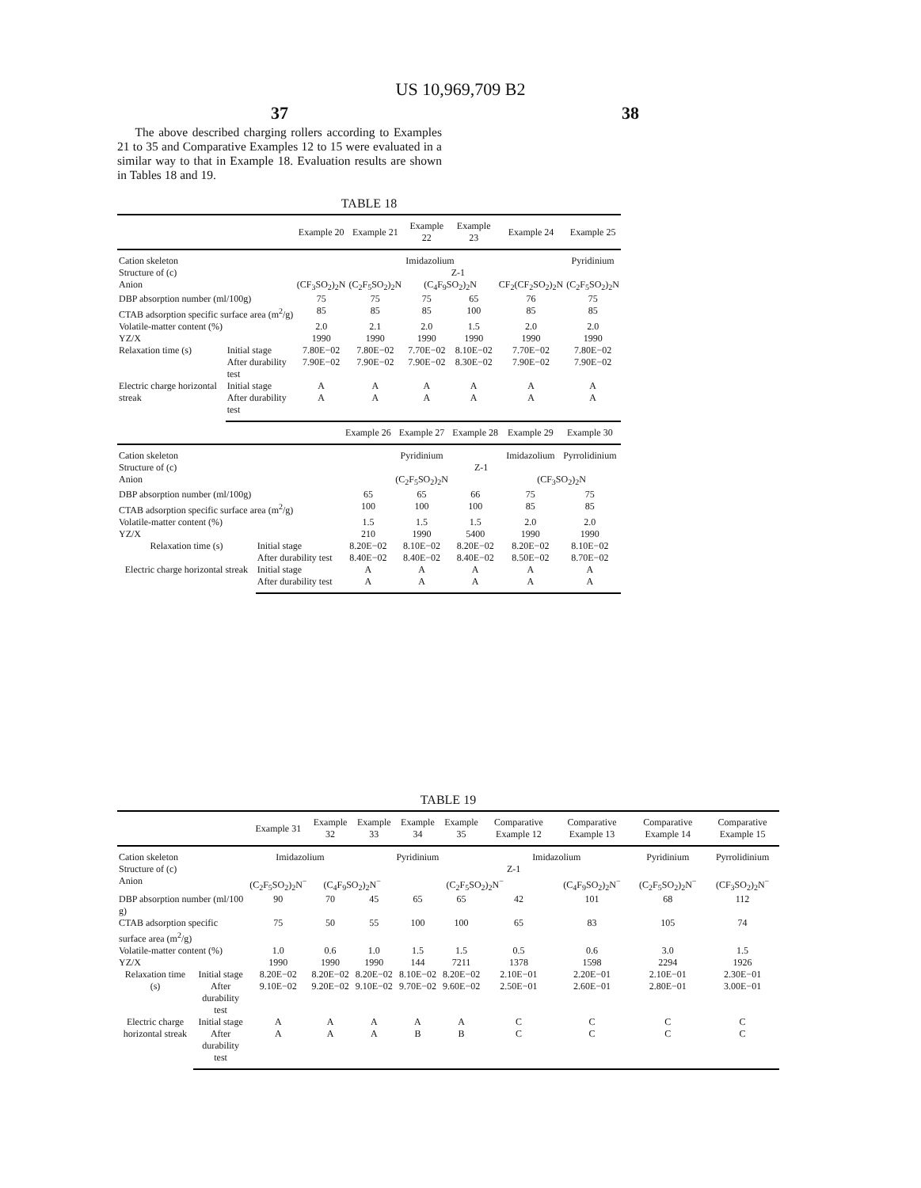US 10,969,709 B2
37 38
The above described charging rollers according to Examples 21 to 35 and Comparative Examples 12 to 15 were evaluated in a similar way to that in Example 18. Evaluation results are shown in Tables 18 and 19.
TABLE 18
| | | Example 20 | Example 21 | Example 22 | Example 23 | Example 24 | Example 25 |
| --- | --- | --- | --- | --- | --- | --- | --- |
| Cation skeleton | | Imidazolium | | | | | Pyridinium |
| Structure of (c) | | Z-1 | | | | | |
| Anion | | (CF<sub>3</sub>SO<sub>2</sub>)<sub>2</sub>N | (C<sub>2</sub>F<sub>5</sub>SO<sub>2</sub>)<sub>2</sub>N | (C<sub>4</sub>F<sub>9</sub>SO<sub>2</sub>)<sub>2</sub>N | | CF<sub>2</sub>(CF<sub>2</sub>SO<sub>2</sub>)<sub>2</sub>N | (C<sub>2</sub>F<sub>5</sub>SO<sub>2</sub>)<sub>2</sub>N |
| DBP absorption number (ml/100g) | | 75 | 75 | 75 | 65 | 76 | 75 |
| CTAB adsorption specific surface area (m<sup>2</sup>/g) | | 85 | 85 | 85 | 100 | 85 | 85 |
| Volatile-matter content (%) | | 2.0 | 2.1 | 2.0 | 1.5 | 2.0 | 2.0 |
| YZ/X | | 1990 | 1990 | 1990 | 1990 | 1990 | 1990 |
| Relaxation time (s) | Initial stage | 7.80E−02 | 7.80E−02 | 7.70E−02 | 8.10E−02 | 7.70E−02 | 7.80E−02 |
| | After durability test | 7.90E−02 | 7.90E−02 | 7.90E−02 | 8.30E−02 | 7.90E−02 | 7.90E−02 |
| Electric charge horizontal streak | Initial stage | A | A | A | A | A | A |
| | After durability test | A | A | A | A | A | A |
| | | Example 26 | Example 27 | Example 28 | Example 29 | Example 30 |
| --- | --- | --- | --- | --- | --- | --- |
| Cation skeleton | | Pyridinium | | | Imidazolium | Pyrrolidinium |
| Structure of (c) | | Z-1 | | | | |
| Anion | | (C<sub>2</sub>F<sub>5</sub>SO<sub>2</sub>)<sub>2</sub>N | | | (CF<sub>3</sub>SO<sub>2</sub>)<sub>2</sub>N | |
| DBP absorption number (ml/100g) | | 65 | 65 | 66 | 75 | 75 |
| CTAB adsorption specific surface area (m<sup>2</sup>/g) | | 100 | 100 | 100 | 85 | 85 |
| Volatile-matter content (%) | | 1.5 | 1.5 | 1.5 | 2.0 | 2.0 |
| YZ/X | | 210 | 1990 | 5400 | 1990 | 1990 |
| Relaxation time (s) | Initial stage | 8.20E−02 | 8.10E−02 | 8.20E−02 | 8.20E−02 | 8.10E−02 |
| | After durability test | 8.40E−02 | 8.40E−02 | 8.40E−02 | 8.50E−02 | 8.70E−02 |
| Electric charge horizontal streak | Initial stage | A | A | A | A | A |
| | After durability test | A | A | A | A | A |
TABLE 19
| | | Example 31 | Example 32 | Example 33 | Example 34 | Example 35 | Comparative Example 12 | Comparative Example 13 | Comparative Example 14 | Comparative Example 15 |
| --- | --- | --- | --- | --- | --- | --- | --- | --- | --- | --- |
| Cation skeleton | | Imidazolium | | Pyridinium | | | Imidazolium | | Pyridinium | Pyrrolidinium |
| Structure of (c) | | Z-1 | | | | | | | | |
| Anion | | (C<sub>2</sub>F<sub>5</sub>SO<sub>2</sub>)<sub>2</sub>N<sup>−</sup> | (C<sub>4</sub>F<sub>9</sub>SO<sub>2</sub>)<sub>2</sub>N<sup>−</sup> | | (C<sub>2</sub>F<sub>5</sub>SO<sub>2</sub>)<sub>2</sub>N<sup>−</sup> | | | (C<sub>4</sub>F<sub>9</sub>SO<sub>2</sub>)<sub>2</sub>N<sup>−</sup> | (C<sub>2</sub>F<sub>5</sub>SO<sub>2</sub>)<sub>2</sub>N<sup>−</sup> | (CF<sub>3</sub>SO<sub>2</sub>)<sub>2</sub>N<sup>−</sup> |
| DBP absorption number (ml/100 g) | | 90 | 70 | 45 | 65 | 65 | 42 | 101 | 68 | 112 |
| CTAB adsorption specific surface area (m<sup>2</sup>/g) | | 75 | 50 | 55 | 100 | 100 | 65 | 83 | 105 | 74 |
| Volatile-matter content (%) | | 1.0 | 0.6 | 1.0 | 1.5 | 1.5 | 0.5 | 0.6 | 3.0 | 1.5 |
| YZ/X | | 1990 | 1990 | 1990 | 144 | 7211 | 1378 | 1598 | 2294 | 1926 |
| Relaxation time (s) | Initial stage | 8.20E−02 | 8.20E−02 | 8.20E−02 | 8.10E−02 | 8.20E−02 | 2.10E−01 | 2.20E−01 | 2.10E−01 | 2.30E−01 |
| | After durability test | 9.10E−02 | 9.20E−02 | 9.10E−02 | 9.70E−02 | 9.60E−02 | 2.50E−01 | 2.60E−01 | 2.80E−01 | 3.00E−01 |
| Electric charge horizontal streak | Initial stage | A | A | A | A | A | C | C | C | C |
| | After durability test | A | A | A | B | B | C | C | C | C |